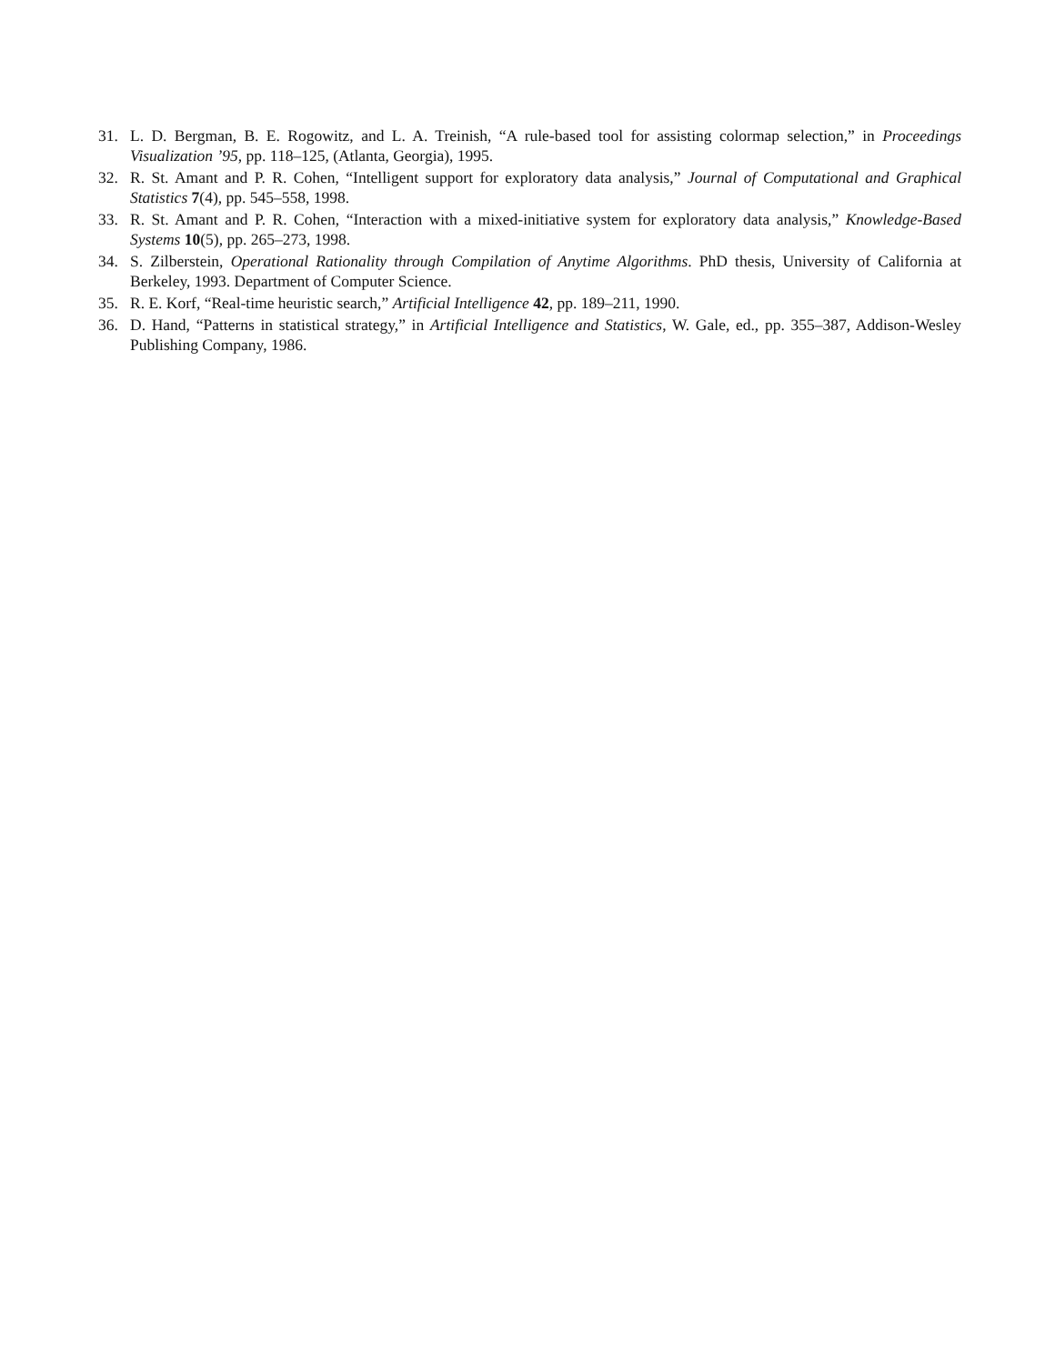31. L. D. Bergman, B. E. Rogowitz, and L. A. Treinish, “A rule-based tool for assisting colormap selection,” in Proceedings Visualization ’95, pp. 118–125, (Atlanta, Georgia), 1995.
32. R. St. Amant and P. R. Cohen, “Intelligent support for exploratory data analysis,” Journal of Computational and Graphical Statistics 7(4), pp. 545–558, 1998.
33. R. St. Amant and P. R. Cohen, “Interaction with a mixed-initiative system for exploratory data analysis,” Knowledge-Based Systems 10(5), pp. 265–273, 1998.
34. S. Zilberstein, Operational Rationality through Compilation of Anytime Algorithms. PhD thesis, University of California at Berkeley, 1993. Department of Computer Science.
35. R. E. Korf, “Real-time heuristic search,” Artificial Intelligence 42, pp. 189–211, 1990.
36. D. Hand, “Patterns in statistical strategy,” in Artificial Intelligence and Statistics, W. Gale, ed., pp. 355–387, Addison-Wesley Publishing Company, 1986.